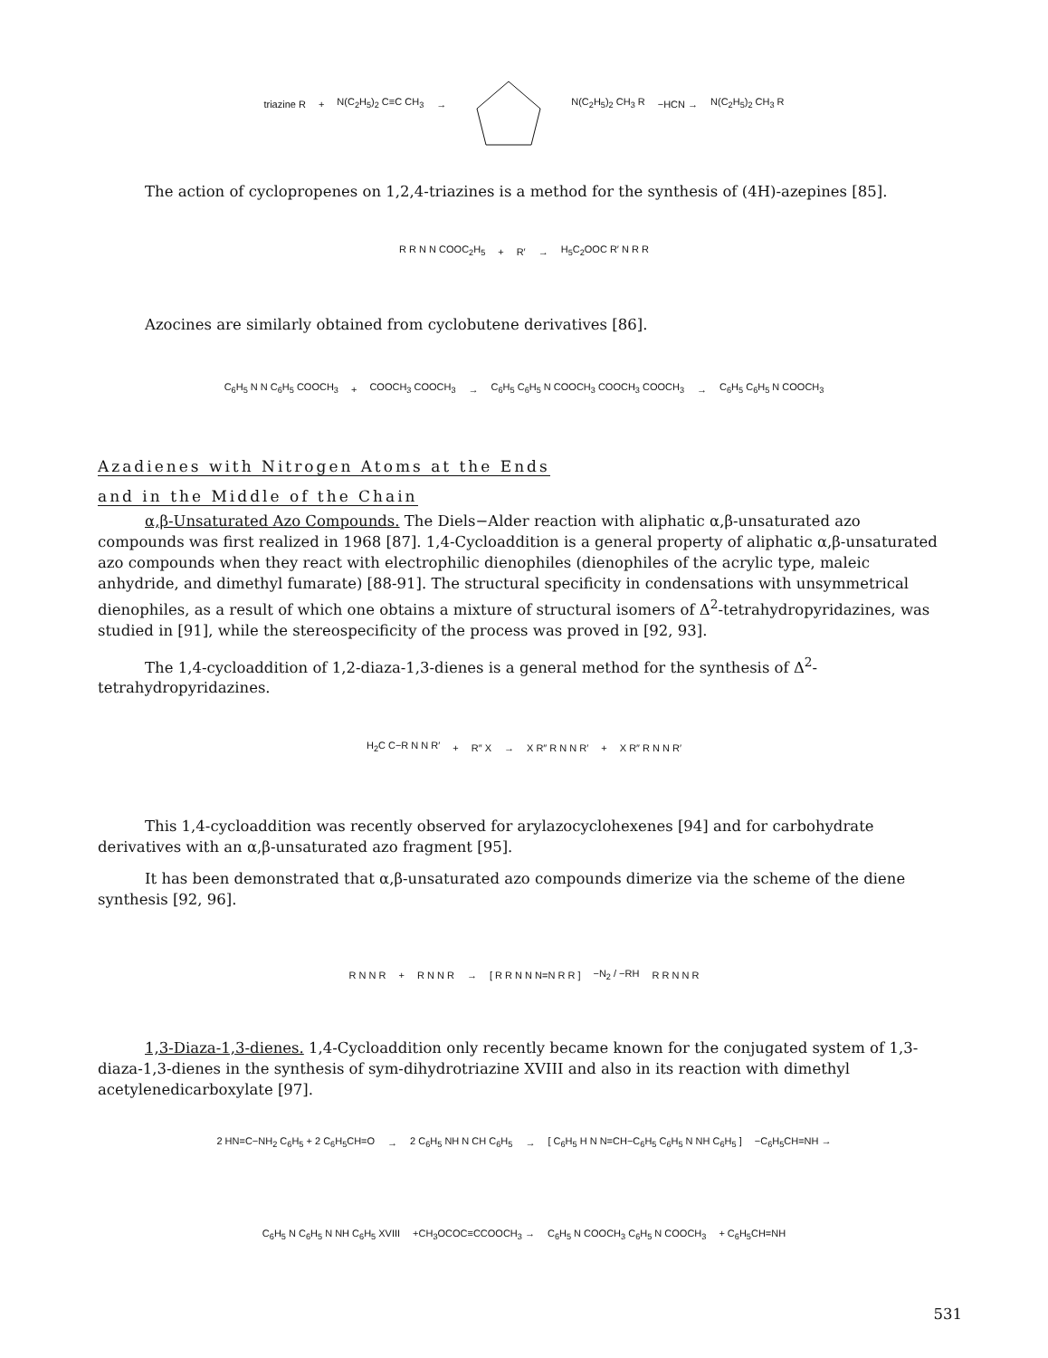triazine R + N(C<sub>2</sub>H<sub>5</sub>)<sub>2</sub> C≡C CH<sub>3</sub> → N(C<sub>2</sub>H<sub>5</sub>)<sub>2</sub> CH<sub>3</sub> R −HCN → N(C<sub>2</sub>H<sub>5</sub>)<sub>2</sub> CH<sub>3</sub> R
The action of cyclopropenes on 1,2,4-triazines is a method for the synthesis of (4H)-azepines [85].
R R N N COOC<sub>2</sub>H<sub>5</sub> + R′ → H<sub>5</sub>C<sub>2</sub>OOC R′ N R R
Azocines are similarly obtained from cyclobutene derivatives [86].
C<sub>6</sub>H<sub>5</sub> N N C<sub>6</sub>H<sub>5</sub> COOCH<sub>3</sub> + COOCH<sub>3</sub> COOCH<sub>3</sub> → C<sub>6</sub>H<sub>5</sub> C<sub>6</sub>H<sub>5</sub> N COOCH<sub>3</sub> COOCH<sub>3</sub> COOCH<sub>3</sub> → C<sub>6</sub>H<sub>5</sub> C<sub>6</sub>H<sub>5</sub> N COOCH<sub>3</sub>
Azadienes with Nitrogen Atoms at the Ends
and in the Middle of the Chain
α,β-Unsaturated Azo Compounds. The Diels−Alder reaction with aliphatic α,β-unsaturated azo compounds was first realized in 1968 [87]. 1,4-Cycloaddition is a general property of aliphatic α,β-unsaturated azo compounds when they react with electrophilic dienophiles (dienophiles of the acrylic type, maleic anhydride, and dimethyl fumarate) [88-91]. The structural specificity in condensations with unsymmetrical dienophiles, as a result of which one obtains a mixture of structural isomers of Δ<sup>2</sup>-tetrahydropyridazines, was studied in [91], while the stereospecificity of the process was proved in [92, 93].
The 1,4-cycloaddition of 1,2-diaza-1,3-dienes is a general method for the synthesis of Δ<sup>2</sup>-tetrahydropyridazines.
H<sub>2</sub>C C−R N N R′ + R″ X → X R″ R N N R′ + X R″ R N N R′
This 1,4-cycloaddition was recently observed for arylazocyclohexenes [94] and for carbohydrate derivatives with an α,β-unsaturated azo fragment [95].
It has been demonstrated that α,β-unsaturated azo compounds dimerize via the scheme of the diene synthesis [92, 96].
R N N R + R N N R → [ R R N N N=N R R ] −N<sub>2</sub> / −RH R R N N R
1,3-Diaza-1,3-dienes. 1,4-Cycloaddition only recently became known for the conjugated system of 1,3-diaza-1,3-dienes in the synthesis of sym-dihydrotriazine XVIII and also in its reaction with dimethyl acetylenedicarboxylate [97].
2 HN=C−NH<sub>2</sub> C<sub>6</sub>H<sub>5</sub> + 2 C<sub>6</sub>H<sub>5</sub>CH=O → 2 C<sub>6</sub>H<sub>5</sub> NH N CH C<sub>6</sub>H<sub>5</sub> → [ C<sub>6</sub>H<sub>5</sub> H N N=CH−C<sub>6</sub>H<sub>5</sub> C<sub>6</sub>H<sub>5</sub> N NH C<sub>6</sub>H<sub>5</sub> ] −C<sub>6</sub>H<sub>5</sub>CH=NH →
C<sub>6</sub>H<sub>5</sub> N C<sub>6</sub>H<sub>5</sub> N NH C<sub>6</sub>H<sub>5</sub> XVIII +CH<sub>3</sub>OCOC≡CCOOCH<sub>3</sub> → C<sub>6</sub>H<sub>5</sub> N COOCH<sub>3</sub> C<sub>6</sub>H<sub>5</sub> N COOCH<sub>3</sub> + C<sub>6</sub>H<sub>5</sub>CH=NH
531